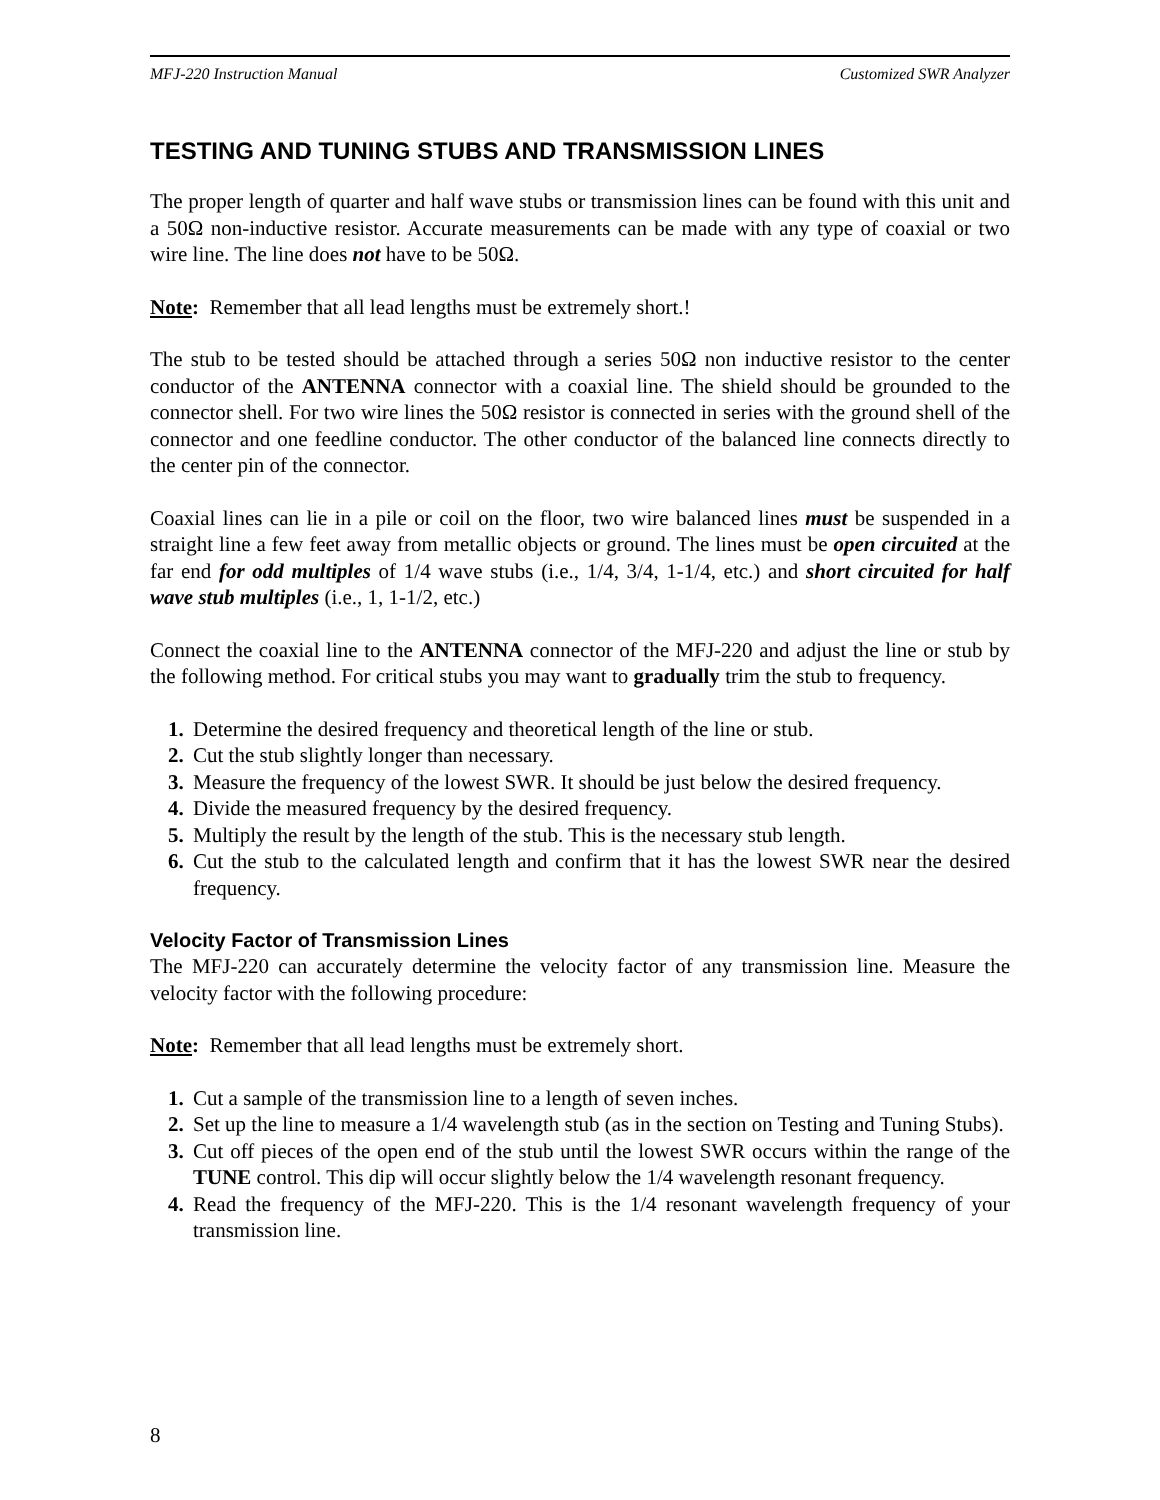MFJ-220 Instruction Manual Customized SWR Analyzer
TESTING AND TUNING STUBS AND TRANSMISSION LINES
The proper length of quarter and half wave stubs or transmission lines can be found with this unit and a 50Ω non-inductive resistor. Accurate measurements can be made with any type of coaxial or two wire line. The line does not have to be 50Ω.
Note: Remember that all lead lengths must be extremely short.!
The stub to be tested should be attached through a series 50Ω non inductive resistor to the center conductor of the ANTENNA connector with a coaxial line. The shield should be grounded to the connector shell. For two wire lines the 50Ω resistor is connected in series with the ground shell of the connector and one feedline conductor. The other conductor of the balanced line connects directly to the center pin of the connector.
Coaxial lines can lie in a pile or coil on the floor, two wire balanced lines must be suspended in a straight line a few feet away from metallic objects or ground. The lines must be open circuited at the far end for odd multiples of 1/4 wave stubs (i.e., 1/4, 3/4, 1-1/4, etc.) and short circuited for half wave stub multiples (i.e., 1, 1-1/2, etc.)
Connect the coaxial line to the ANTENNA connector of the MFJ-220 and adjust the line or stub by the following method. For critical stubs you may want to gradually trim the stub to frequency.
1. Determine the desired frequency and theoretical length of the line or stub.
2. Cut the stub slightly longer than necessary.
3. Measure the frequency of the lowest SWR. It should be just below the desired frequency.
4. Divide the measured frequency by the desired frequency.
5. Multiply the result by the length of the stub. This is the necessary stub length.
6. Cut the stub to the calculated length and confirm that it has the lowest SWR near the desired frequency.
Velocity Factor of Transmission Lines
The MFJ-220 can accurately determine the velocity factor of any transmission line. Measure the velocity factor with the following procedure:
Note: Remember that all lead lengths must be extremely short.
1. Cut a sample of the transmission line to a length of seven inches.
2. Set up the line to measure a 1/4 wavelength stub (as in the section on Testing and Tuning Stubs).
3. Cut off pieces of the open end of the stub until the lowest SWR occurs within the range of the TUNE control. This dip will occur slightly below the 1/4 wavelength resonant frequency.
4. Read the frequency of the MFJ-220. This is the 1/4 resonant wavelength frequency of your transmission line.
8